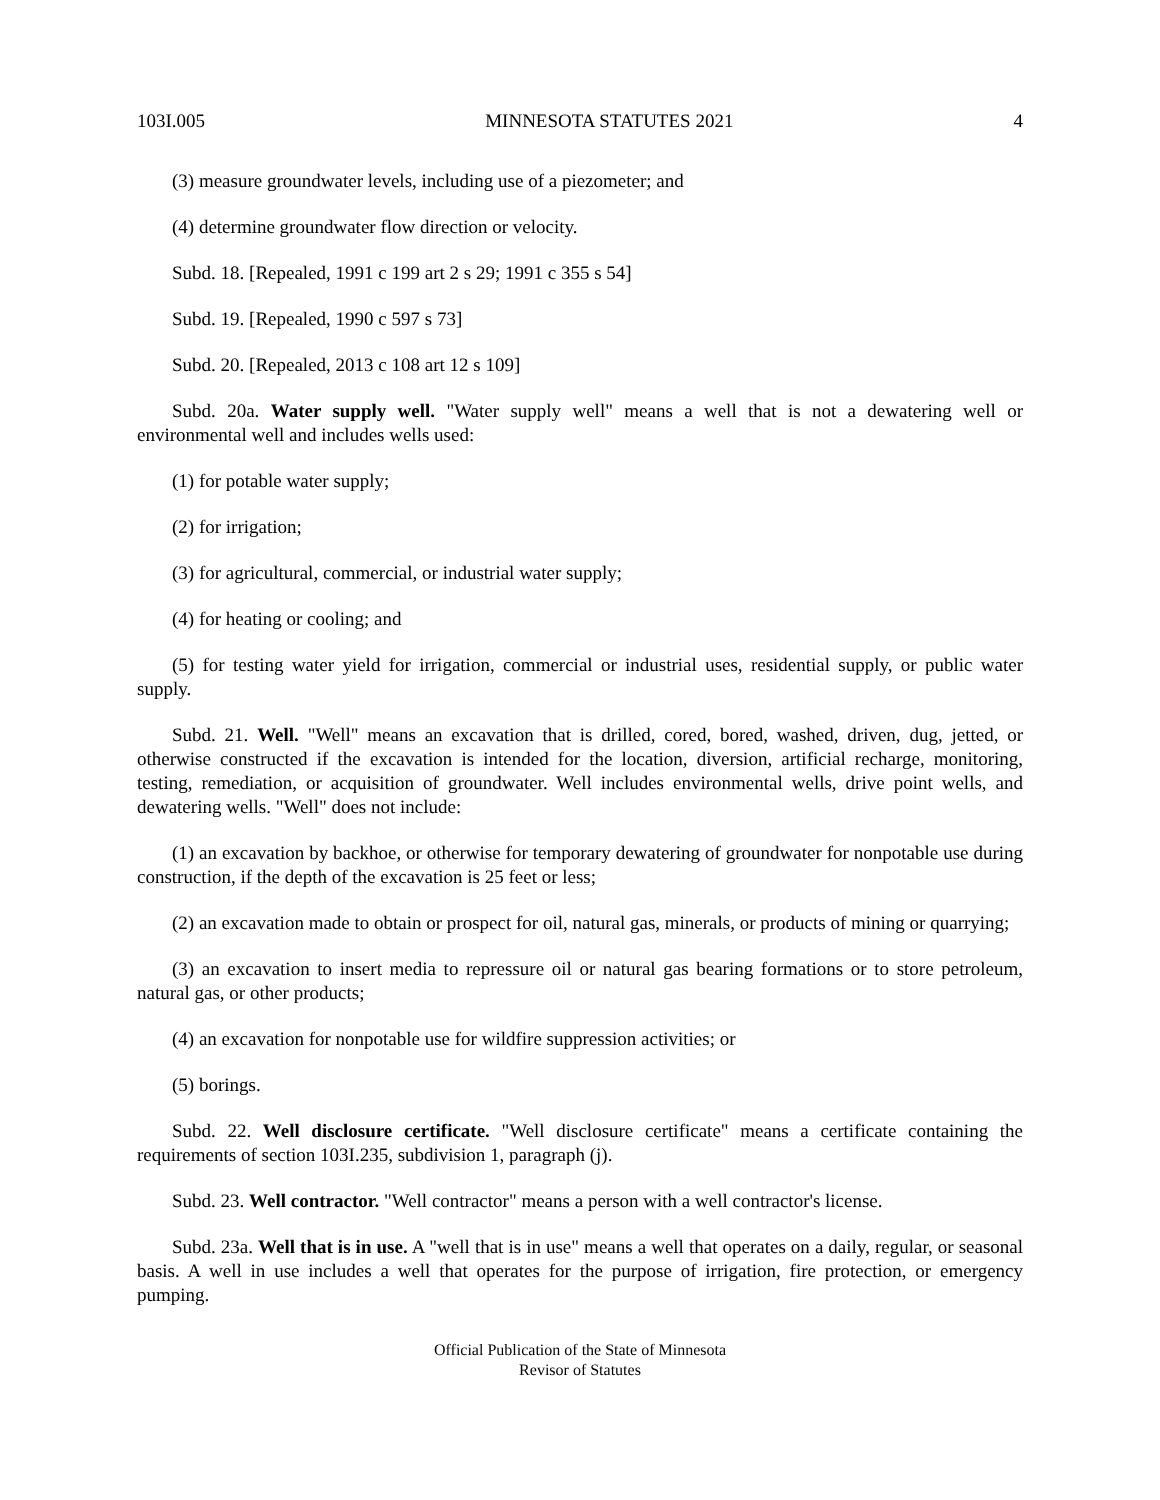103I.005 MINNESOTA STATUTES 2021 4
(3) measure groundwater levels, including use of a piezometer; and
(4) determine groundwater flow direction or velocity.
Subd. 18. [Repealed, 1991 c 199 art 2 s 29; 1991 c 355 s 54]
Subd. 19. [Repealed, 1990 c 597 s 73]
Subd. 20. [Repealed, 2013 c 108 art 12 s 109]
Subd. 20a. Water supply well. "Water supply well" means a well that is not a dewatering well or environmental well and includes wells used:
(1) for potable water supply;
(2) for irrigation;
(3) for agricultural, commercial, or industrial water supply;
(4) for heating or cooling; and
(5) for testing water yield for irrigation, commercial or industrial uses, residential supply, or public water supply.
Subd. 21. Well. "Well" means an excavation that is drilled, cored, bored, washed, driven, dug, jetted, or otherwise constructed if the excavation is intended for the location, diversion, artificial recharge, monitoring, testing, remediation, or acquisition of groundwater. Well includes environmental wells, drive point wells, and dewatering wells. "Well" does not include:
(1) an excavation by backhoe, or otherwise for temporary dewatering of groundwater for nonpotable use during construction, if the depth of the excavation is 25 feet or less;
(2) an excavation made to obtain or prospect for oil, natural gas, minerals, or products of mining or quarrying;
(3) an excavation to insert media to repressure oil or natural gas bearing formations or to store petroleum, natural gas, or other products;
(4) an excavation for nonpotable use for wildfire suppression activities; or
(5) borings.
Subd. 22. Well disclosure certificate. "Well disclosure certificate" means a certificate containing the requirements of section 103I.235, subdivision 1, paragraph (j).
Subd. 23. Well contractor. "Well contractor" means a person with a well contractor's license.
Subd. 23a. Well that is in use. A "well that is in use" means a well that operates on a daily, regular, or seasonal basis. A well in use includes a well that operates for the purpose of irrigation, fire protection, or emergency pumping.
Official Publication of the State of Minnesota
Revisor of Statutes